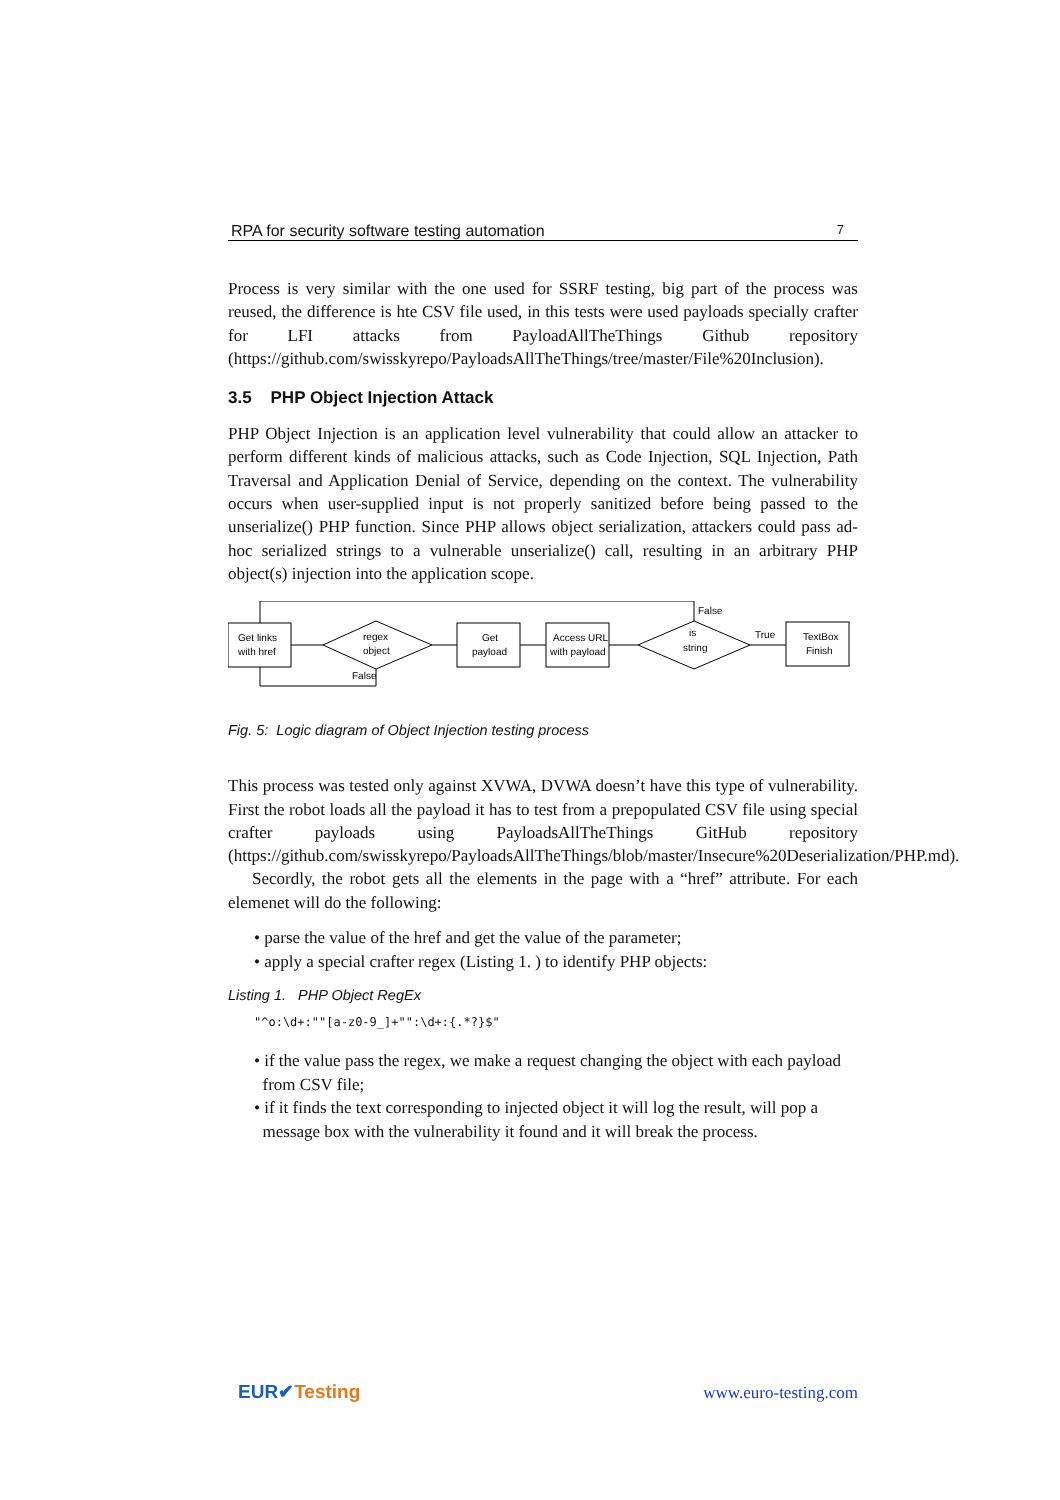RPA for security software testing automation 7
Process is very similar with the one used for SSRF testing, big part of the process was reused, the difference is hte CSV file used, in this tests were used payloads specially crafter for LFI attacks from PayloadAllTheThings Github repository (https://github.com/swisskyrepo/PayloadsAllTheThings/tree/master/File%20Inclusion).
3.5 PHP Object Injection Attack
PHP Object Injection is an application level vulnerability that could allow an attacker to perform different kinds of malicious attacks, such as Code Injection, SQL Injection, Path Traversal and Application Denial of Service, depending on the context. The vulnerability occurs when user-supplied input is not properly sanitized before being passed to the unserialize() PHP function. Since PHP allows object serialization, attackers could pass ad-hoc serialized strings to a vulnerable unserialize() call, resulting in an arbitrary PHP object(s) injection into the application scope.
Get links
with href
regex
object
Get
payload
Access URL
with payload
is
string
TextBox
Finish
False
True
False
Fig. 5: Logic diagram of Object Injection testing process
This process was tested only against XVWA, DVWA doesn’t have this type of vulnerability. First the robot loads all the payload it has to test from a prepopulated CSV file using special crafter payloads using PayloadsAllTheThings GitHub repository (https://github.com/swisskyrepo/PayloadsAllTheThings/blob/master/Insecure%20Deserialization/PHP.md).
Secordly, the robot gets all the elements in the page with a “href” attribute. For each elemenet will do the following:
• parse the value of the href and get the value of the parameter;
• apply a special crafter regex (Listing 1. ) to identify PHP objects:
Listing 1. PHP Object RegEx
"^o:\d+:""[a-z0-9_]+"":\d+:{.*?}$"
• if the value pass the regex, we make a request changing the object with each payload
from CSV file;
• if it finds the text corresponding to injected object it will log the result, will pop a
message box with the vulnerability it found and it will break the process.
EUR✔Testing
www.euro-testing.com